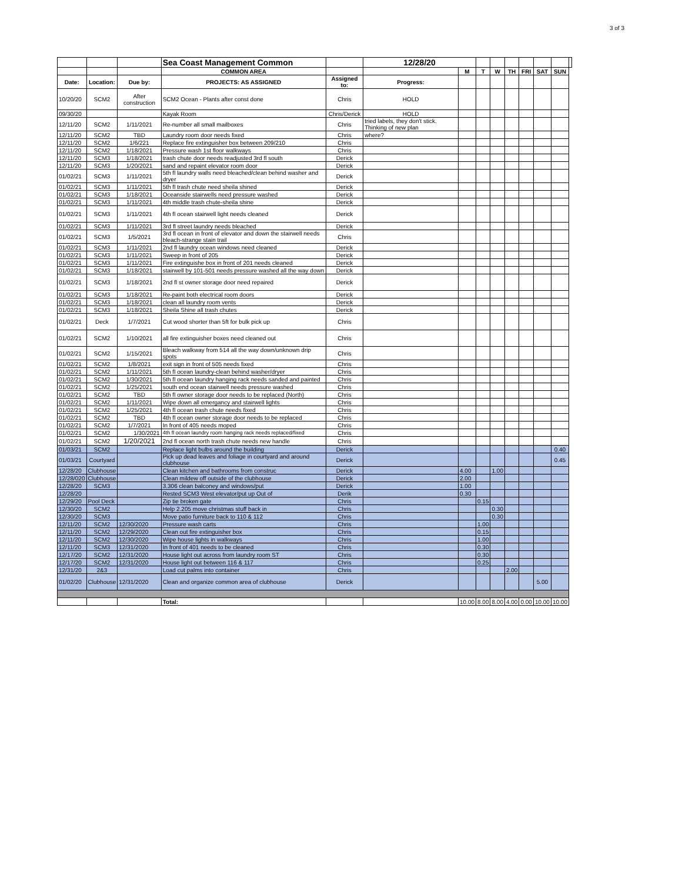3 of 3
| | | | Sea Coast Management Common | | 12/28/20 | | | | | | | | |
| | | | COMMON AREA | | | M | T | W | TH | FRI | SAT | SUN | |
| Date: | Location: | Due by: | PROJECTS: AS ASSIGNED | Assigned to: | Progress: | | | | | | | | |
| 10/20/20 | SCM2 | After construction | SCM2 Ocean - Plants after const done | Chris | HOLD | | | | | | | | |
| 09/30/20 | | | Kayak Room | Chris/Derick | HOLD | | | | | | | | |
| 12/11/20 | SCM2 | 1/11/2021 | Re-number all small mailboxes | Chris | tried labels, they don't stick. Thinking of new plan | | | | | | | | |
| 12/11/20 | SCM2 | TBD | Laundry room door needs fixed | Chris | where? | | | | | | | | |
| 12/11/20 | SCM2 | 1/6/221 | Replace fire extinguisher box between 209/210 | Chris | | | | | | | | | |
| 12/11/20 | SCM2 | 1/18/2021 | Pressure wash 1st floor walkways | Chris | | | | | | | | | |
| 12/11/20 | SCM3 | 1/18/2021 | trash chute door needs readjusted 3rd fl south | Derick | | | | | | | | | |
| 12/11/20 | SCM3 | 1/20/2021 | sand and repaint elevator room door | Derick | | | | | | | | | |
| 01/02/21 | SCM3 | 1/11/2021 | 5th fl laundry walls need bleached/clean behind washer and dryer | Derick | | | | | | | | | |
| 01/02/21 | SCM3 | 1/11/2021 | 5th fl trash chute need sheila shined | Derick | | | | | | | | | |
| 01/02/21 | SCM3 | 1/18/2021 | Oceanside stairwells need pressure washed | Derick | | | | | | | | | |
| 01/02/21 | SCM3 | 1/11/2021 | 4th middle trash chute-sheila shine | Derick | | | | | | | | | |
| 01/02/21 | SCM3 | 1/11/2021 | 4th fl ocean stairwell light needs cleaned | Derick | | | | | | | | | |
| 01/02/21 | SCM3 | 1/11/2021 | 3rd fl street laundry needs bleached | Derick | | | | | | | | | |
| 01/02/21 | SCM3 | 1/5/2021 | 3rd fl ocean in front of elevator and down the stairwell needs bleach-strange stain trail | Chris | | | | | | | | | |
| 01/02/21 | SCM3 | 1/11/2021 | 2nd fl laundry ocean windows need cleaned | Derick | | | | | | | | | |
| 01/02/21 | SCM3 | 1/11/2021 | Sweep in front of 205 | Derick | | | | | | | | | |
| 01/02/21 | SCM3 | 1/11/2021 | Fire extinguishe box in front of 201 needs cleaned | Derick | | | | | | | | | |
| 01/02/21 | SCM3 | 1/18/2021 | stairwell by 101-501 needs pressure washed all the way down | Derick | | | | | | | | | |
| 01/02/21 | SCM3 | 1/18/2021 | 2nd fl st owner storage door need repaired | Derick | | | | | | | | | |
| 01/02/21 | SCM3 | 1/18/2021 | Re-paint both electrical room doors | Derick | | | | | | | | | |
| 01/02/21 | SCM3 | 1/18/2021 | clean all laundry room vents | Derick | | | | | | | | | |
| 01/02/21 | SCM3 | 1/18/2021 | Sheila Shine all trash chutes | Derick | | | | | | | | | |
| 01/02/21 | Deck | 1/7/2021 | Cut wood shorter than 5ft for bulk pick up | Chris | | | | | | | | | |
| 01/02/21 | SCM2 | 1/10/2021 | all fire extinguisher boxes need cleaned out | Chris | | | | | | | | | |
| 01/02/21 | SCM2 | 1/15/2021 | Bleach walkway from 514 all the way down/unknown drip spots | Chris | | | | | | | | | |
| 01/02/21 | SCM2 | 1/8/2021 | exit sign in front of 505 needs fixed | Chris | | | | | | | | | |
| 01/02/21 | SCM2 | 1/11/2021 | 5th fl ocean laundry-clean behind washer/dryer | Chris | | | | | | | | | |
| 01/02/21 | SCM2 | 1/30/2021 | 5th fl ocean laundry hanging rack needs sanded and painted | Chris | | | | | | | | | |
| 01/02/21 | SCM2 | 1/25/2021 | south end ocean stairwell needs pressure washed | Chris | | | | | | | | | |
| 01/02/21 | SCM2 | TBD | 5th fl owner storage door needs to be replaced (North) | Chris | | | | | | | | | |
| 01/02/21 | SCM2 | 1/11/2021 | Wipe down all emergancy and stairwell lights | Chris | | | | | | | | | |
| 01/02/21 | SCM2 | 1/25/2021 | 4th fl ocean trash chute needs fixed | Chris | | | | | | | | | |
| 01/02/21 | SCM2 | TBD | 4th fl ocean owner storage door needs to be replaced | Chris | | | | | | | | | |
| 01/02/21 | SCM2 | 1/7/2021 | In front of 405 needs moped | Chris | | | | | | | | | |
| 01/02/21 | SCM2 | 1/30/2021 | 4th fl ocean laundry room hanging rack needs replaced/fixed | Chris | | | | | | | | | |
| 01/02/21 | SCM2 | 1/20/2021 | 2nd fl ocean north trash chute needs new handle | Chris | | | | | | | | | |
| 01/03/21 | SCM2 | | Replace light bulbs around the building | Derick | | | | | | | | 0.40 | |
| 01/03/21 | Courtyard | | Pick up dead leaves and foliage in courtyard and around clubhouse | Derick | | | | | | | | 0.45 | |
| 12/28/20 | Clubhouse | | Clean kitchen and bathrooms from construc | Derick | | 4.00 | | 1.00 | | | | | |
| 12/28/020 | Clubhouse | | Clean mildew off outside of the clubhouse | Derick | | 2.00 | | | | | | | |
| 12/28/20 | SCM3 | | 3.306 clean balconey and windows/put | Derick | | 1.00 | | | | | | | |
| 12/28/20 | | | Rested SCM3 West elevator/put up Out of | Derik | | 0.30 | | | | | | | |
| 12/29/20 | Pool Deck | | Zip tie broken gate | Chris | | | 0.15 | | | | | | |
| 12/30/20 | SCM2 | | Help 2.205 move christmas stuff back in | Chris | | | | 0.30 | | | | | |
| 12/30/20 | SCM3 | | Move patio furniture back to 110 & 112 | Chris | | | | 0.30 | | | | | |
| 12/11/20 | SCM2 | 12/30/2020 | Pressure wash carts | Chris | | | 1.00 | | | | | | |
| 12/11/20 | SCM2 | 12/29/2020 | Clean out fire extinguisher box | Chris | | | 0.15 | | | | | | |
| 12/11/20 | SCM2 | 12/30/2020 | Wipe house lights in walkways | Chris | | | 1.00 | | | | | | |
| 12/11/20 | SCM3 | 12/31/2020 | In front of 401 needs to be cleaned | Chris | | | 0.30 | | | | | | |
| 12/17/20 | SCM2 | 12/31/2020 | House light out across from laundry room ST | Chris | | | 0.30 | | | | | | |
| 12/17/20 | SCM2 | 12/31/2020 | House light out between 116 & 117 | Chris | | | 0.25 | | | | | | |
| 12/31/20 | 2&3 | | Load cut palms into container | Chris | | | | | 2.00 | | | | |
| 01/02/20 | Clubhouse | 12/31/2020 | Clean and organize common area of clubhouse | Derick | | | | | | | 5.00 | | |
| | | | Total: | | | 10.00 | 8.00 | 8.00 | 4.00 | 0.00 | 10.00 | 10.00 | |